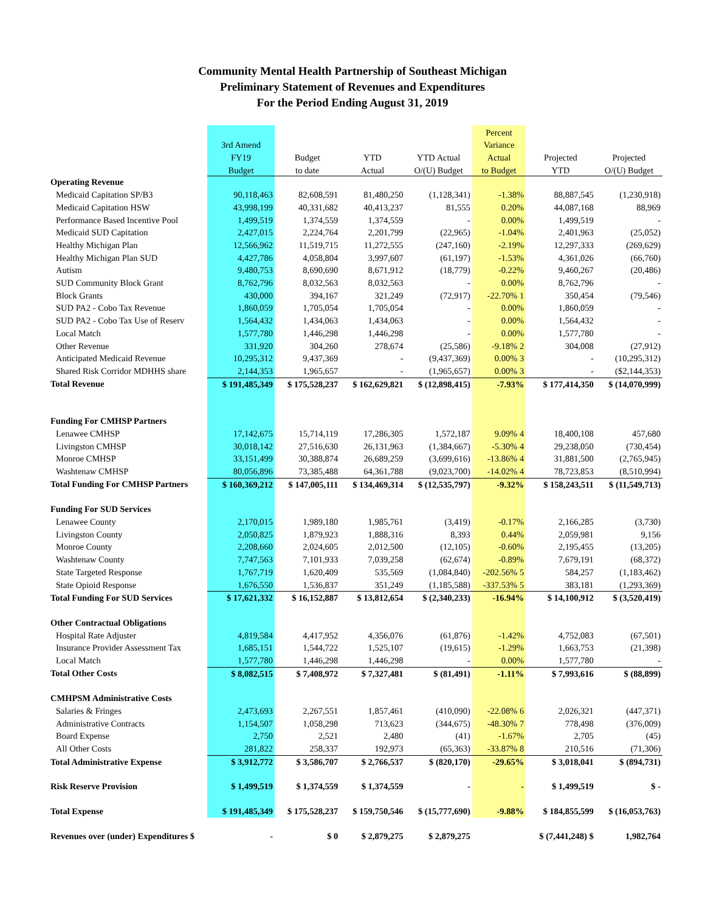Community Mental Health Partnership of Southeast Michigan
Preliminary Statement of Revenues and Expenditures
For the Period Ending August 31, 2019
| | | | | | Percent | | |
| --- | --- | --- | --- | --- | --- | --- | --- |
| | 3rd Amend | | | | Variance | | |
| | FY19 | Budget | YTD | YTD Actual | Actual | Projected | Projected |
| | Budget | to date | Actual | O/(U) Budget | to Budget | YTD | O/(U) Budget |
| Operating Revenue | | | | | | | |
| Medicaid Capitation SP/B3 | 90,118,463 | 82,608,591 | 81,480,250 | (1,128,341) | -1.38% | 88,887,545 | (1,230,918) |
| Medicaid Capitation HSW | 43,998,199 | 40,331,682 | 40,413,237 | 81,555 | 0.20% | 44,087,168 | 88,969 |
| Performance Based Incentive Pool | 1,499,519 | 1,374,559 | 1,374,559 | - | 0.00% | 1,499,519 | - |
| Medicaid SUD Capitation | 2,427,015 | 2,224,764 | 2,201,799 | (22,965) | -1.04% | 2,401,963 | (25,052) |
| Healthy Michigan Plan | 12,566,962 | 11,519,715 | 11,272,555 | (247,160) | -2.19% | 12,297,333 | (269,629) |
| Healthy Michigan Plan SUD | 4,427,786 | 4,058,804 | 3,997,607 | (61,197) | -1.53% | 4,361,026 | (66,760) |
| Autism | 9,480,753 | 8,690,690 | 8,671,912 | (18,779) | -0.22% | 9,460,267 | (20,486) |
| SUD Community Block Grant | 8,762,796 | 8,032,563 | 8,032,563 | - | 0.00% | 8,762,796 | - |
| Block Grants | 430,000 | 394,167 | 321,249 | (72,917) | -22.70% 1 | 350,454 | (79,546) |
| SUD PA2 - Cobo Tax Revenue | 1,860,059 | 1,705,054 | 1,705,054 | - | 0.00% | 1,860,059 | - |
| SUD PA2 - Cobo Tax Use of Reserv | 1,564,432 | 1,434,063 | 1,434,063 | - | 0.00% | 1,564,432 | - |
| Local Match | 1,577,780 | 1,446,298 | 1,446,298 | - | 0.00% | 1,577,780 | - |
| Other Revenue | 331,920 | 304,260 | 278,674 | (25,586) | -9.18% 2 | 304,008 | (27,912) |
| Anticipated Medicaid Revenue | 10,295,312 | 9,437,369 | - | (9,437,369) | 0.00% 3 | - | (10,295,312) |
| Shared Risk Corridor MDHHS share | 2,144,353 | 1,965,657 | - | (1,965,657) | 0.00% 3 | - | ($2,144,353) |
| Total Revenue | $ 191,485,349 | $ 175,528,237 | $ 162,629,821 | $ (12,898,415) | -7.93% | $ 177,414,350 | $ (14,070,999) |
| Funding For CMHSP Partners | | | | | | | |
| Lenawee CMHSP | 17,142,675 | 15,714,119 | 17,286,305 | 1,572,187 | 9.09% 4 | 18,400,108 | 457,680 |
| Livingston CMHSP | 30,018,142 | 27,516,630 | 26,131,963 | (1,384,667) | -5.30% 4 | 29,238,050 | (730,454) |
| Monroe CMHSP | 33,151,499 | 30,388,874 | 26,689,259 | (3,699,616) | -13.86% 4 | 31,881,500 | (2,765,945) |
| Washtenaw CMHSP | 80,056,896 | 73,385,488 | 64,361,788 | (9,023,700) | -14.02% 4 | 78,723,853 | (8,510,994) |
| Total Funding For CMHSP Partners | $ 160,369,212 | $ 147,005,111 | $ 134,469,314 | $ (12,535,797) | -9.32% | $ 158,243,511 | $ (11,549,713) |
| Funding For SUD Services | | | | | | | |
| Lenawee County | 2,170,015 | 1,989,180 | 1,985,761 | (3,419) | -0.17% | 2,166,285 | (3,730) |
| Livingston County | 2,050,825 | 1,879,923 | 1,888,316 | 8,393 | 0.44% | 2,059,981 | 9,156 |
| Monroe County | 2,208,660 | 2,024,605 | 2,012,500 | (12,105) | -0.60% | 2,195,455 | (13,205) |
| Washtenaw County | 7,747,563 | 7,101,933 | 7,039,258 | (62,674) | -0.89% | 7,679,191 | (68,372) |
| State Targeted Response | 1,767,719 | 1,620,409 | 535,569 | (1,084,840) | -202.56% 5 | 584,257 | (1,183,462) |
| State Opioid Response | 1,676,550 | 1,536,837 | 351,249 | (1,185,588) | -337.53% 5 | 383,181 | (1,293,369) |
| Total Funding For SUD Services | $ 17,621,332 | $ 16,152,887 | $ 13,812,654 | $ (2,340,233) | -16.94% | $ 14,100,912 | $ (3,520,419) |
| Other Contractual Obligations | | | | | | | |
| Hospital Rate Adjuster | 4,819,584 | 4,417,952 | 4,356,076 | (61,876) | -1.42% | 4,752,083 | (67,501) |
| Insurance Provider Assessment Tax | 1,685,151 | 1,544,722 | 1,525,107 | (19,615) | -1.29% | 1,663,753 | (21,398) |
| Local Match | 1,577,780 | 1,446,298 | 1,446,298 | - | 0.00% | 1,577,780 | - |
| Total Other Costs | $ 8,082,515 | $ 7,408,972 | $ 7,327,481 | $ (81,491) | -1.11% | $ 7,993,616 | $ (88,899) |
| CMHPSM Administrative Costs | | | | | | | |
| Salaries & Fringes | 2,473,693 | 2,267,551 | 1,857,461 | (410,090) | -22.08% 6 | 2,026,321 | (447,371) |
| Administrative Contracts | 1,154,507 | 1,058,298 | 713,623 | (344,675) | -48.30% 7 | 778,498 | (376,009) |
| Board Expense | 2,750 | 2,521 | 2,480 | (41) | -1.67% | 2,705 | (45) |
| All Other Costs | 281,822 | 258,337 | 192,973 | (65,363) | -33.87% 8 | 210,516 | (71,306) |
| Total Administrative Expense | $ 3,912,772 | $ 3,586,707 | $ 2,766,537 | $ (820,170) | -29.65% | $ 3,018,041 | $ (894,731) |
| Risk Reserve Provision | $ 1,499,519 | $ 1,374,559 | $ 1,374,559 | - | - | $ 1,499,519 | $ - |
| Total Expense | $ 191,485,349 | $ 175,528,237 | $ 159,750,546 | $ (15,777,690) | -9.88% | $ 184,855,599 | $ (16,053,763) |
| Revenues over (under) Expenditures $ | - | $ 0 | $ 2,879,275 | $ 2,879,275 | | $ (7,441,248) $ | 1,982,764 |